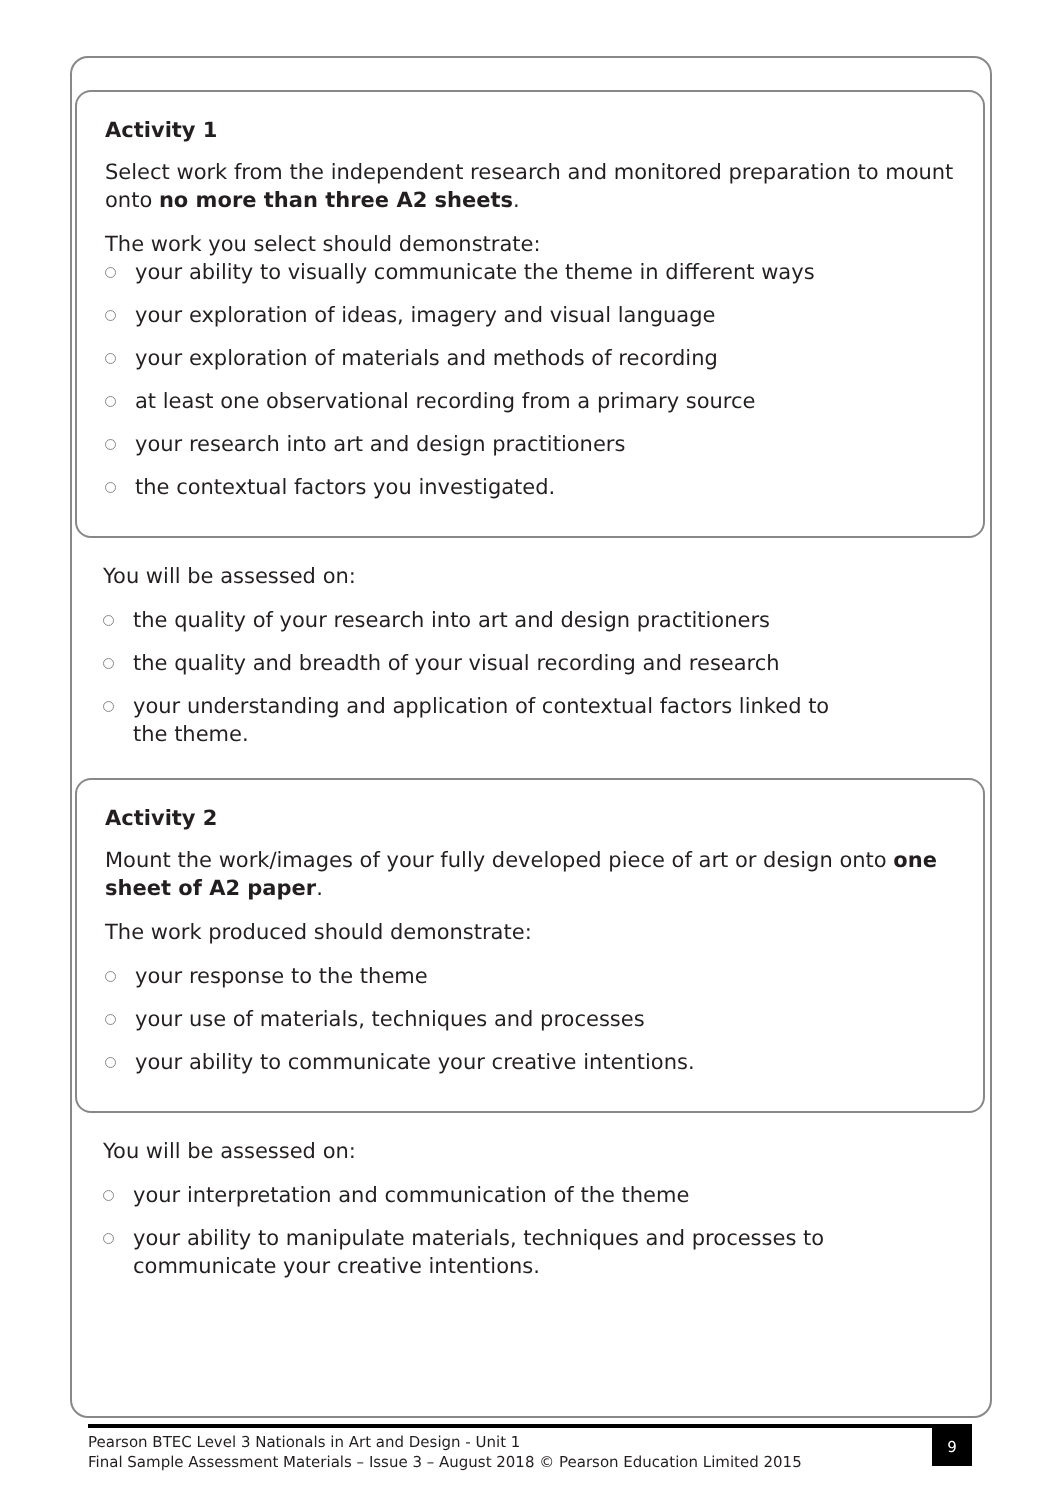Activity 1
Select work from the independent research and monitored preparation to mount onto no more than three A2 sheets.
The work you select should demonstrate:
your ability to visually communicate the theme in different ways
your exploration of ideas, imagery and visual language
your exploration of materials and methods of recording
at least one observational recording from a primary source
your research into art and design practitioners
the contextual factors you investigated.
You will be assessed on:
the quality of your research into art and design practitioners
the quality and breadth of your visual recording and research
your understanding and application of contextual factors linked to the theme.
Activity 2
Mount the work/images of your fully developed piece of art or design onto one sheet of A2 paper.
The work produced should demonstrate:
your response to the theme
your use of materials, techniques and processes
your ability to communicate your creative intentions.
You will be assessed on:
your interpretation and communication of the theme
your ability to manipulate materials, techniques and processes to communicate your creative intentions.
Pearson BTEC Level 3 Nationals in Art and Design - Unit 1
Final Sample Assessment Materials – Issue 3 – August 2018 © Pearson Education Limited 2015
9